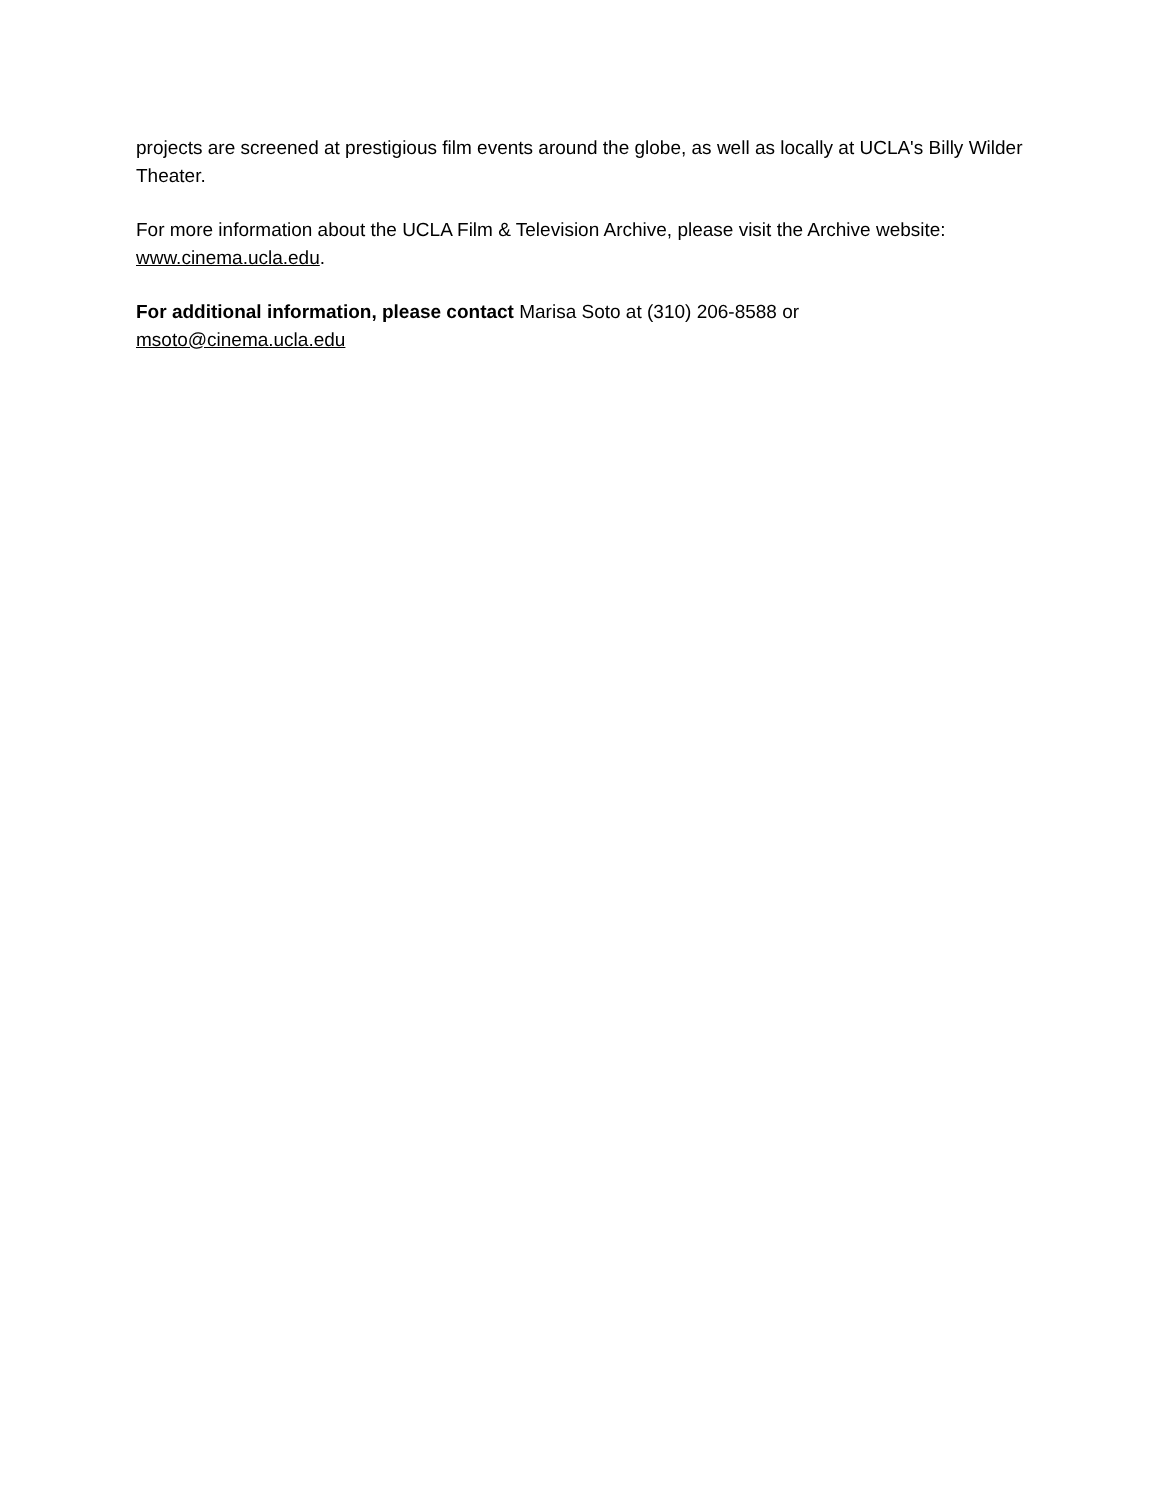projects are screened at prestigious film events around the globe, as well as locally at UCLA's Billy Wilder Theater.
For more information about the UCLA Film & Television Archive, please visit the Archive website: www.cinema.ucla.edu.
For additional information, please contact Marisa Soto at (310) 206-8588 or
msoto@cinema.ucla.edu